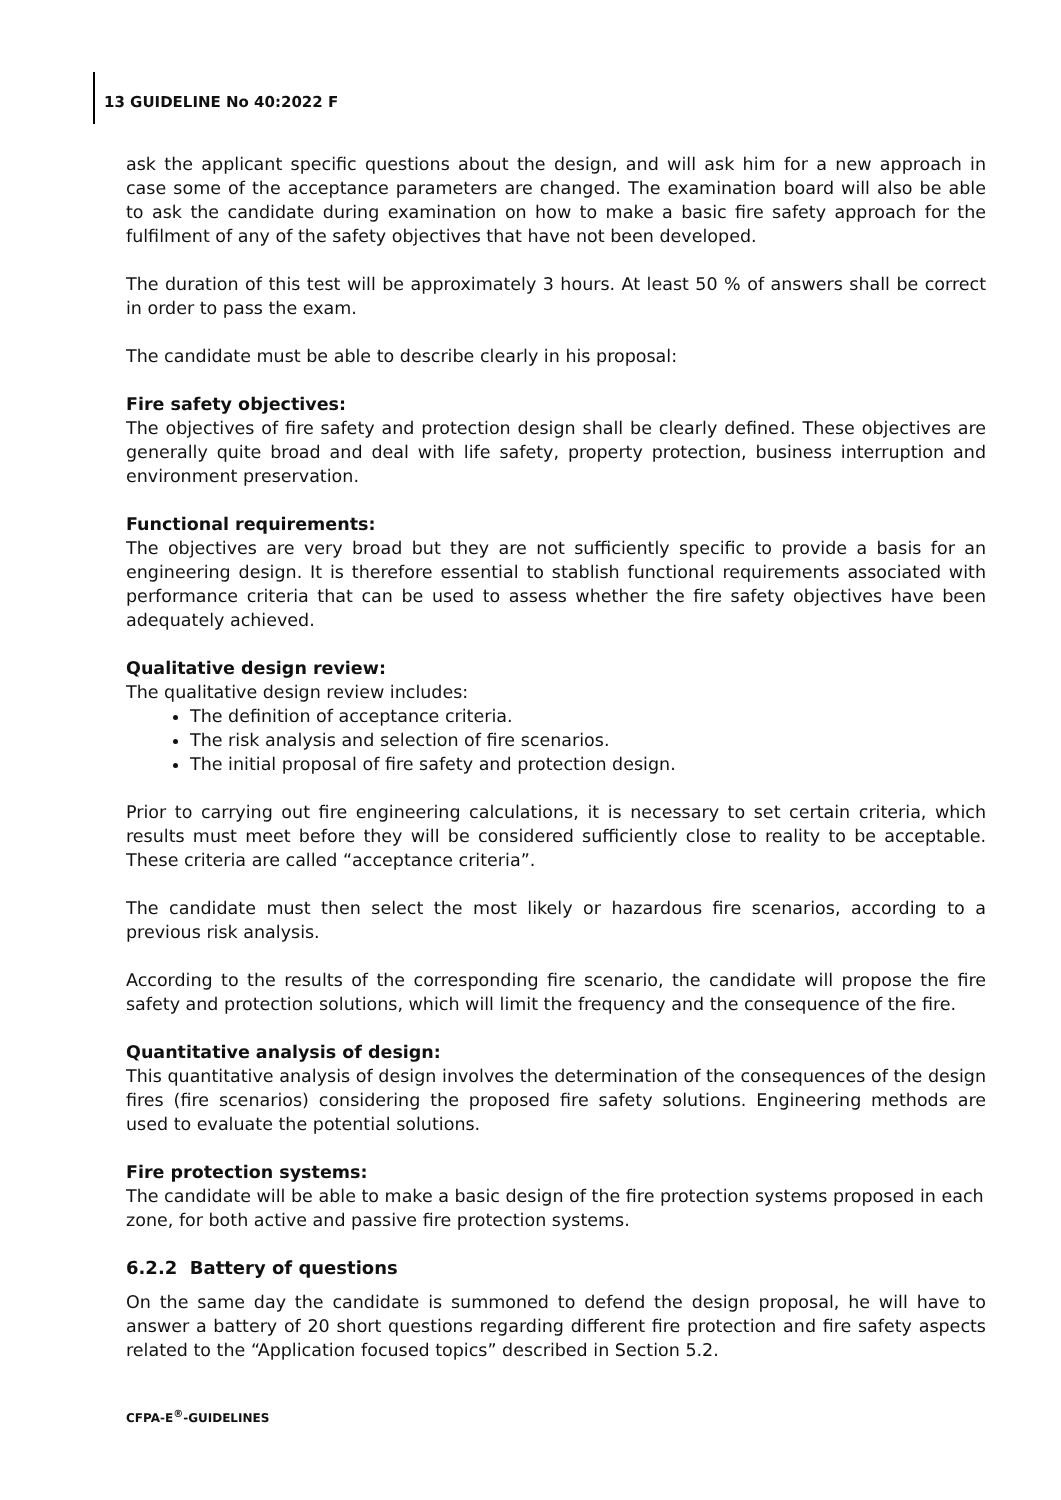13 GUIDELINE No 40:2022 F
ask the applicant specific questions about the design, and will ask him for a new approach in case some of the acceptance parameters are changed. The examination board will also be able to ask the candidate during examination on how to make a basic fire safety approach for the fulfilment of any of the safety objectives that have not been developed.
The duration of this test will be approximately 3 hours. At least 50 % of answers shall be correct in order to pass the exam.
The candidate must be able to describe clearly in his proposal:
Fire safety objectives:
The objectives of fire safety and protection design shall be clearly defined. These objectives are generally quite broad and deal with life safety, property protection, business interruption and environment preservation.
Functional requirements:
The objectives are very broad but they are not sufficiently specific to provide a basis for an engineering design. It is therefore essential to stablish functional requirements associated with performance criteria that can be used to assess whether the fire safety objectives have been adequately achieved.
Qualitative design review:
The qualitative design review includes:
The definition of acceptance criteria.
The risk analysis and selection of fire scenarios.
The initial proposal of fire safety and protection design.
Prior to carrying out fire engineering calculations, it is necessary to set certain criteria, which results must meet before they will be considered sufficiently close to reality to be acceptable. These criteria are called “acceptance criteria”.
The candidate must then select the most likely or hazardous fire scenarios, according to a previous risk analysis.
According to the results of the corresponding fire scenario, the candidate will propose the fire safety and protection solutions, which will limit the frequency and the consequence of the fire.
Quantitative analysis of design:
This quantitative analysis of design involves the determination of the consequences of the design fires (fire scenarios) considering the proposed fire safety solutions. Engineering methods are used to evaluate the potential solutions.
Fire protection systems:
The candidate will be able to make a basic design of the fire protection systems proposed in each zone, for both active and passive fire protection systems.
6.2.2 Battery of questions
On the same day the candidate is summoned to defend the design proposal, he will have to answer a battery of 20 short questions regarding different fire protection and fire safety aspects related to the “Application focused topics” described in Section 5.2.
CFPA-E<sup>®</sup>-GUIDELINES